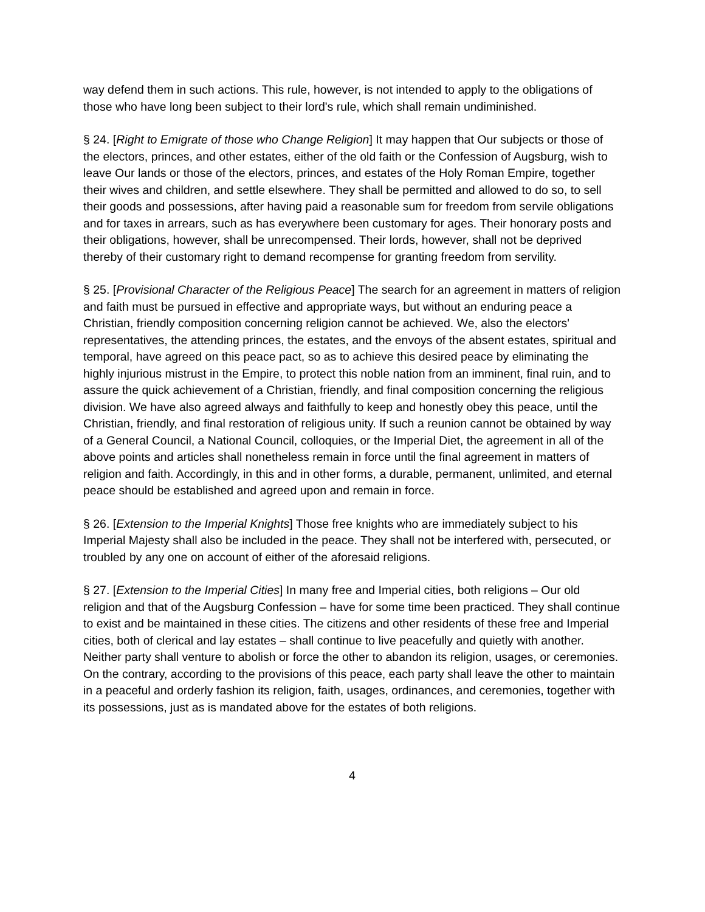way defend them in such actions. This rule, however, is not intended to apply to the obligations of those who have long been subject to their lord's rule, which shall remain undiminished.
§ 24. [Right to Emigrate of those who Change Religion] It may happen that Our subjects or those of the electors, princes, and other estates, either of the old faith or the Confession of Augsburg, wish to leave Our lands or those of the electors, princes, and estates of the Holy Roman Empire, together their wives and children, and settle elsewhere. They shall be permitted and allowed to do so, to sell their goods and possessions, after having paid a reasonable sum for freedom from servile obligations and for taxes in arrears, such as has everywhere been customary for ages. Their honorary posts and their obligations, however, shall be unrecompensed. Their lords, however, shall not be deprived thereby of their customary right to demand recompense for granting freedom from servility.
§ 25. [Provisional Character of the Religious Peace] The search for an agreement in matters of religion and faith must be pursued in effective and appropriate ways, but without an enduring peace a Christian, friendly composition concerning religion cannot be achieved. We, also the electors' representatives, the attending princes, the estates, and the envoys of the absent estates, spiritual and temporal, have agreed on this peace pact, so as to achieve this desired peace by eliminating the highly injurious mistrust in the Empire, to protect this noble nation from an imminent, final ruin, and to assure the quick achievement of a Christian, friendly, and final composition concerning the religious division. We have also agreed always and faithfully to keep and honestly obey this peace, until the Christian, friendly, and final restoration of religious unity. If such a reunion cannot be obtained by way of a General Council, a National Council, colloquies, or the Imperial Diet, the agreement in all of the above points and articles shall nonetheless remain in force until the final agreement in matters of religion and faith. Accordingly, in this and in other forms, a durable, permanent, unlimited, and eternal peace should be established and agreed upon and remain in force.
§ 26. [Extension to the Imperial Knights] Those free knights who are immediately subject to his Imperial Majesty shall also be included in the peace. They shall not be interfered with, persecuted, or troubled by any one on account of either of the aforesaid religions.
§ 27. [Extension to the Imperial Cities] In many free and Imperial cities, both religions – Our old religion and that of the Augsburg Confession – have for some time been practiced. They shall continue to exist and be maintained in these cities. The citizens and other residents of these free and Imperial cities, both of clerical and lay estates – shall continue to live peacefully and quietly with another. Neither party shall venture to abolish or force the other to abandon its religion, usages, or ceremonies. On the contrary, according to the provisions of this peace, each party shall leave the other to maintain in a peaceful and orderly fashion its religion, faith, usages, ordinances, and ceremonies, together with its possessions, just as is mandated above for the estates of both religions.
4